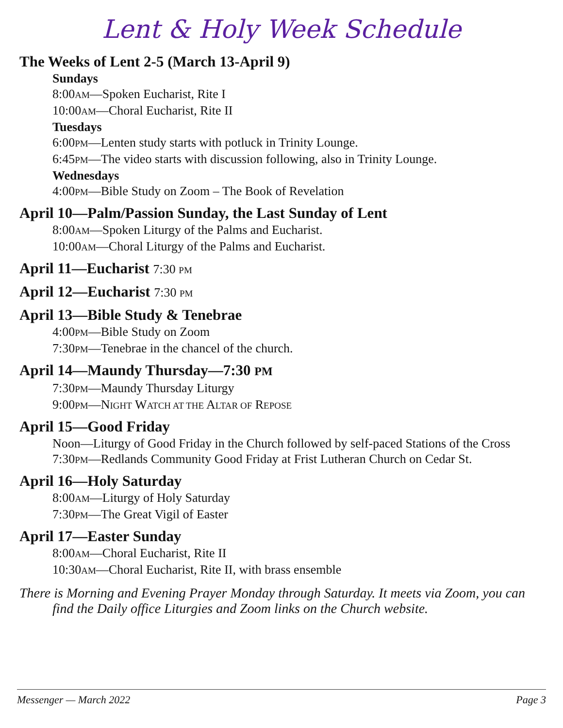Lent & Holy Week Schedule
The Weeks of Lent 2-5 (March 13-April 9)
Sundays
8:00AM—Spoken Eucharist, Rite I
10:00AM—Choral Eucharist, Rite II
Tuesdays
6:00PM—Lenten study starts with potluck in Trinity Lounge.
6:45PM—The video starts with discussion following, also in Trinity Lounge.
Wednesdays
4:00PM—Bible Study on Zoom – The Book of Revelation
April 10—Palm/Passion Sunday, the Last Sunday of Lent
8:00AM—Spoken Liturgy of the Palms and Eucharist.
10:00AM—Choral Liturgy of the Palms and Eucharist.
April 11—Eucharist 7:30 PM
April 12—Eucharist 7:30 PM
April 13—Bible Study & Tenebrae
4:00PM—Bible Study on Zoom
7:30PM—Tenebrae in the chancel of the church.
April 14—Maundy Thursday—7:30 PM
7:30PM—Maundy Thursday Liturgy
9:00PM—NIGHT WATCH AT THE ALTAR OF REPOSE
April 15—Good Friday
Noon—Liturgy of Good Friday in the Church followed by self-paced Stations of the Cross
7:30PM—Redlands Community Good Friday at Frist Lutheran Church on Cedar St.
April 16—Holy Saturday
8:00AM—Liturgy of Holy Saturday
7:30PM—The Great Vigil of Easter
April 17—Easter Sunday
8:00AM—Choral Eucharist, Rite II
10:30AM—Choral Eucharist, Rite II, with brass ensemble
There is Morning and Evening Prayer Monday through Saturday. It meets via Zoom, you can find the Daily office Liturgies and Zoom links on the Church website.
Messenger — March 2022 Page 3